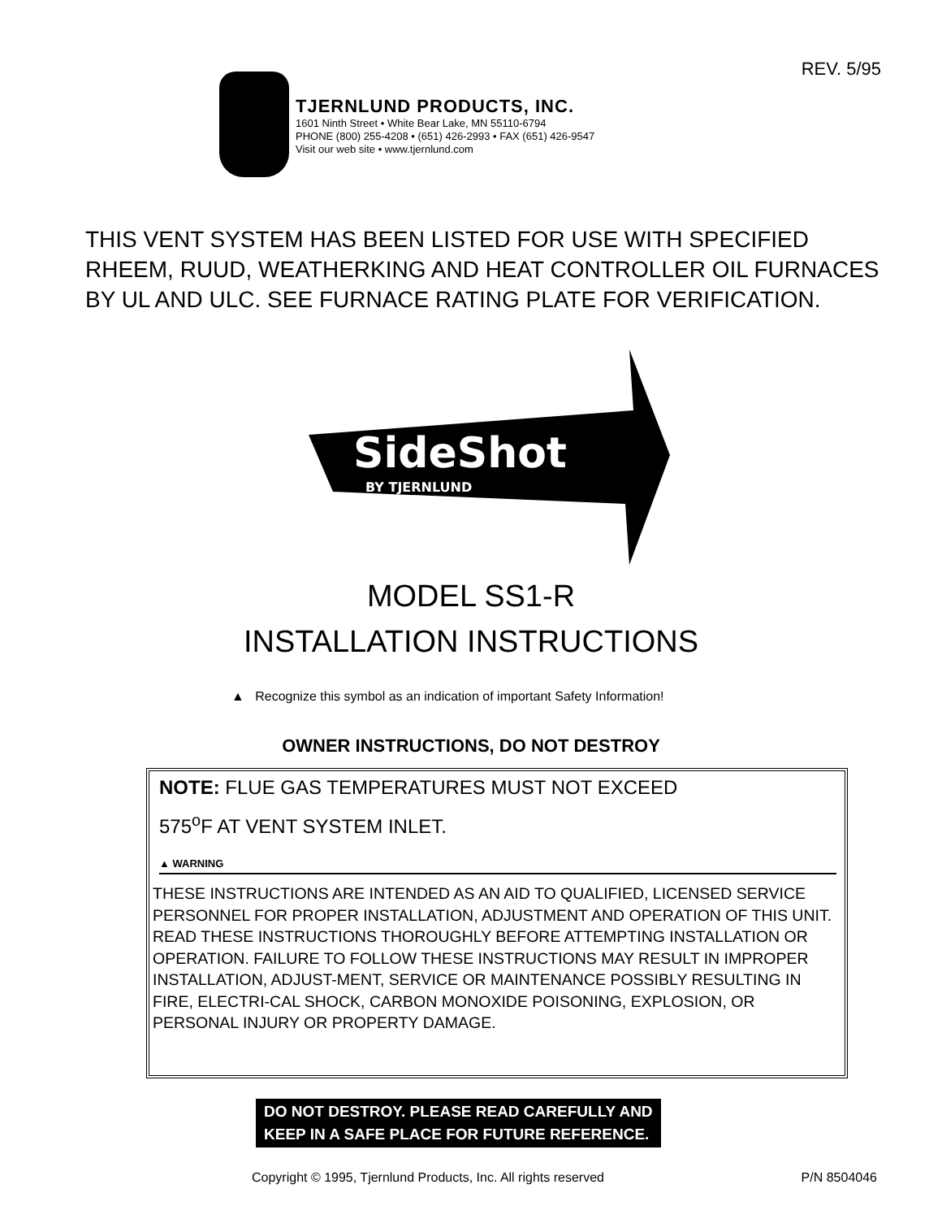REV. 5/95
TJERNLUND PRODUCTS, INC.
1601 Ninth Street • White Bear Lake, MN 55110-6794
PHONE (800) 255-4208 • (651) 426-2993 • FAX (651) 426-9547
Visit our web site • www.tjernlund.com
THIS VENT SYSTEM HAS BEEN LISTED FOR USE WITH SPECIFIED RHEEM, RUUD, WEATHERKING AND HEAT CONTROLLER OIL FURNACES BY UL AND ULC. SEE FURNACE RATING PLATE FOR VERIFICATION.
SideShot
BY TJERNLUND
MODEL SS1-R
INSTALLATION INSTRUCTIONS
▲ Recognize this symbol as an indication of important Safety Information!
OWNER INSTRUCTIONS, DO NOT DESTROY
NOTE: FLUE GAS TEMPERATURES MUST NOT EXCEED
575<sup>o</sup>F AT VENT SYSTEM INLET.
▲ WARNING
THESE INSTRUCTIONS ARE INTENDED AS AN AID TO QUALIFIED, LICENSED SERVICE PERSONNEL FOR PROPER INSTALLATION, ADJUSTMENT AND OPERATION OF THIS UNIT. READ THESE INSTRUCTIONS THOROUGHLY BEFORE ATTEMPTING INSTALLATION OR OPERATION. FAILURE TO FOLLOW THESE INSTRUCTIONS MAY RESULT IN IMPROPER INSTALLATION, ADJUST-MENT, SERVICE OR MAINTENANCE POSSIBLY RESULTING IN FIRE, ELECTRI-CAL SHOCK, CARBON MONOXIDE POISONING, EXPLOSION, OR PERSONAL INJURY OR PROPERTY DAMAGE.
DO NOT DESTROY. PLEASE READ CAREFULLY AND
KEEP IN A SAFE PLACE FOR FUTURE REFERENCE.
Copyright © 1995, Tjernlund Products, Inc. All rights reserved
P/N 8504046